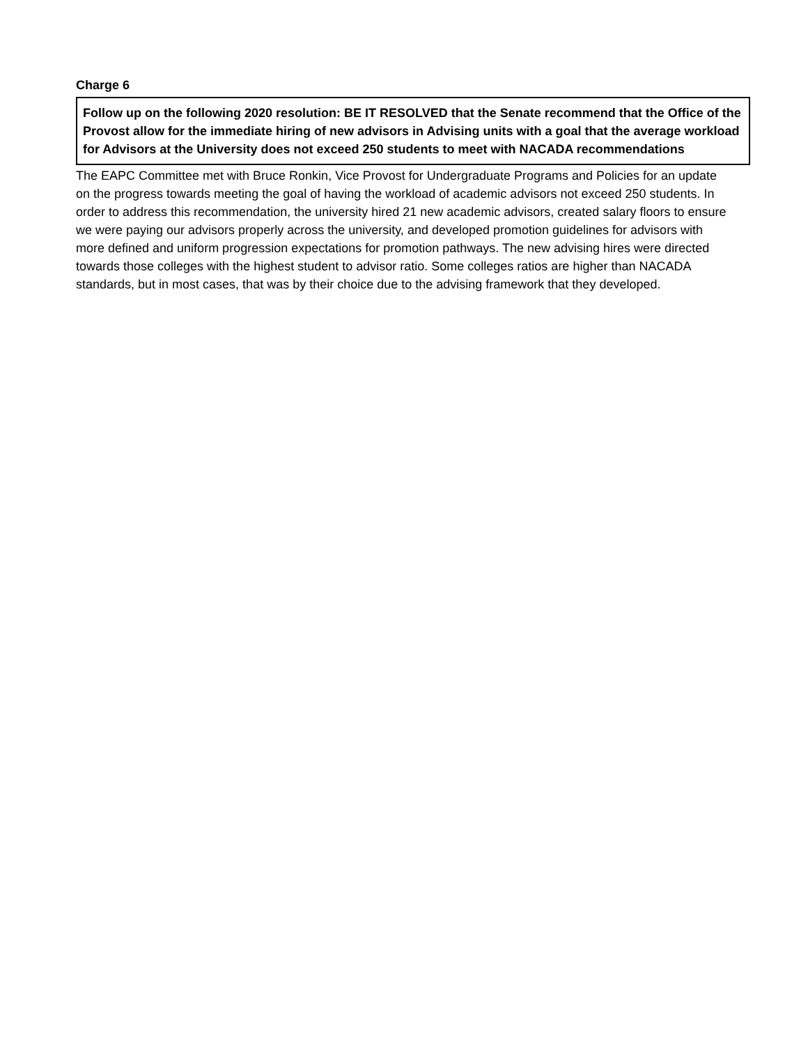Charge 6
Follow up on the following 2020 resolution: BE IT RESOLVED that the Senate recommend that the Office of the Provost allow for the immediate hiring of new advisors in Advising units with a goal that the average workload for Advisors at the University does not exceed 250 students to meet with NACADA recommendations
The EAPC Committee met with Bruce Ronkin, Vice Provost for Undergraduate Programs and Policies for an update on the progress towards meeting the goal of having the workload of academic advisors not exceed 250 students. In order to address this recommendation, the university hired 21 new academic advisors, created salary floors to ensure we were paying our advisors properly across the university, and developed promotion guidelines for advisors with more defined and uniform progression expectations for promotion pathways. The new advising hires were directed towards those colleges with the highest student to advisor ratio. Some colleges ratios are higher than NACADA standards, but in most cases, that was by their choice due to the advising framework that they developed.